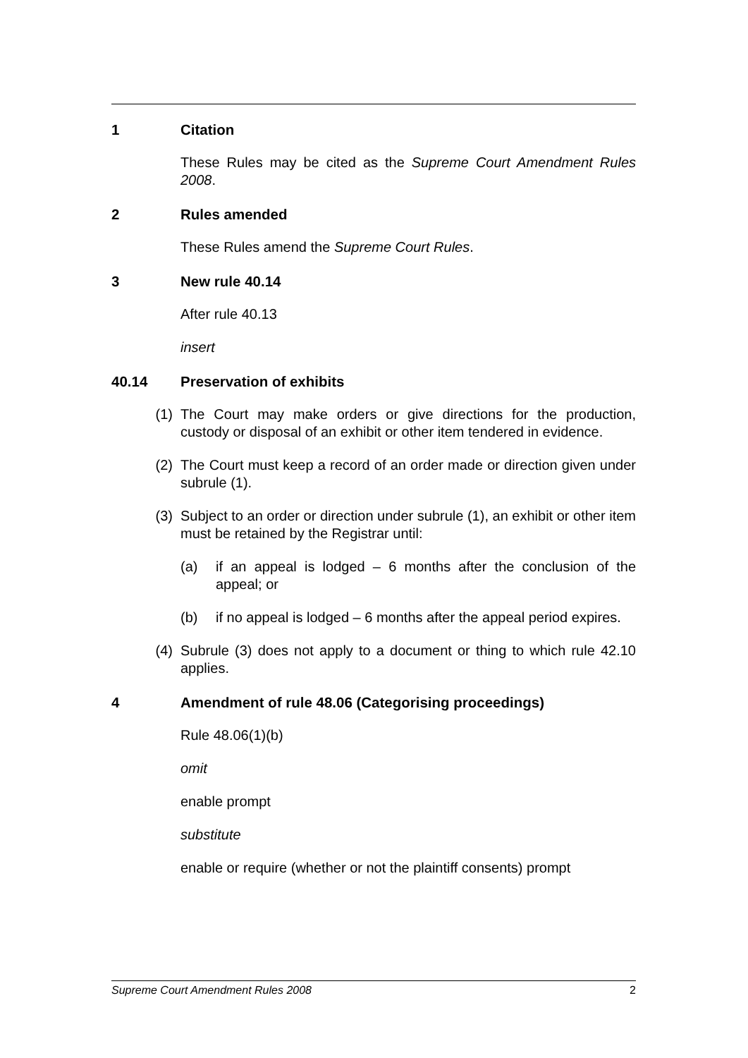1 Citation
These Rules may be cited as the Supreme Court Amendment Rules 2008.
2 Rules amended
These Rules amend the Supreme Court Rules.
3 New rule 40.14
After rule 40.13
insert
40.14 Preservation of exhibits
(1) The Court may make orders or give directions for the production, custody or disposal of an exhibit or other item tendered in evidence.
(2) The Court must keep a record of an order made or direction given under subrule (1).
(3) Subject to an order or direction under subrule (1), an exhibit or other item must be retained by the Registrar until:
(a) if an appeal is lodged – 6 months after the conclusion of the appeal; or
(b) if no appeal is lodged – 6 months after the appeal period expires.
(4) Subrule (3) does not apply to a document or thing to which rule 42.10 applies.
4 Amendment of rule 48.06 (Categorising proceedings)
Rule 48.06(1)(b)
omit
enable prompt
substitute
enable or require (whether or not the plaintiff consents) prompt
Supreme Court Amendment Rules 2008 2